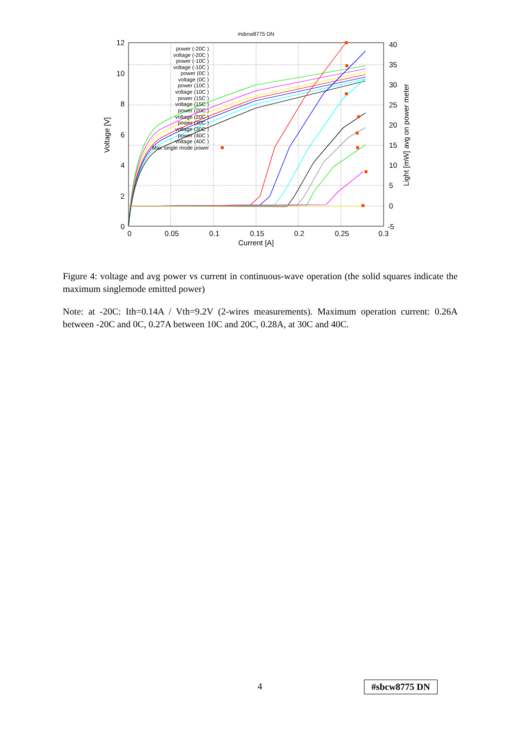#sbcw8775 DN
12
10
8
6
4
2
0
40
35
30
25
20
15
10
5
0
-5
0
0.05
0.1
0.15
0.2
0.25
0.3
Current [A]
Voltage [V]
Light [mW] avg on power meter
power (-20C )
voltage (-20C )
power (-10C )
voltage (-10C )
power (0C )
voltage (0C )
power (10C )
voltage (10C )
power (15C )
voltage (15C )
power (20C )
voltage (20C )
power (30C )
voltage (30C )
power (40C )
voltage (40C )
Max single mode power
Figure 4: voltage and avg power vs current in continuous-wave operation (the solid squares indicate the maximum singlemode emitted power)
Note: at -20C: Ith=0.14A / Vth=9.2V (2-wires measurements). Maximum operation current: 0.26A between -20C and 0C, 0.27A between 10C and 20C, 0.28A, at 30C and 40C.
4 #sbcw8775 DN